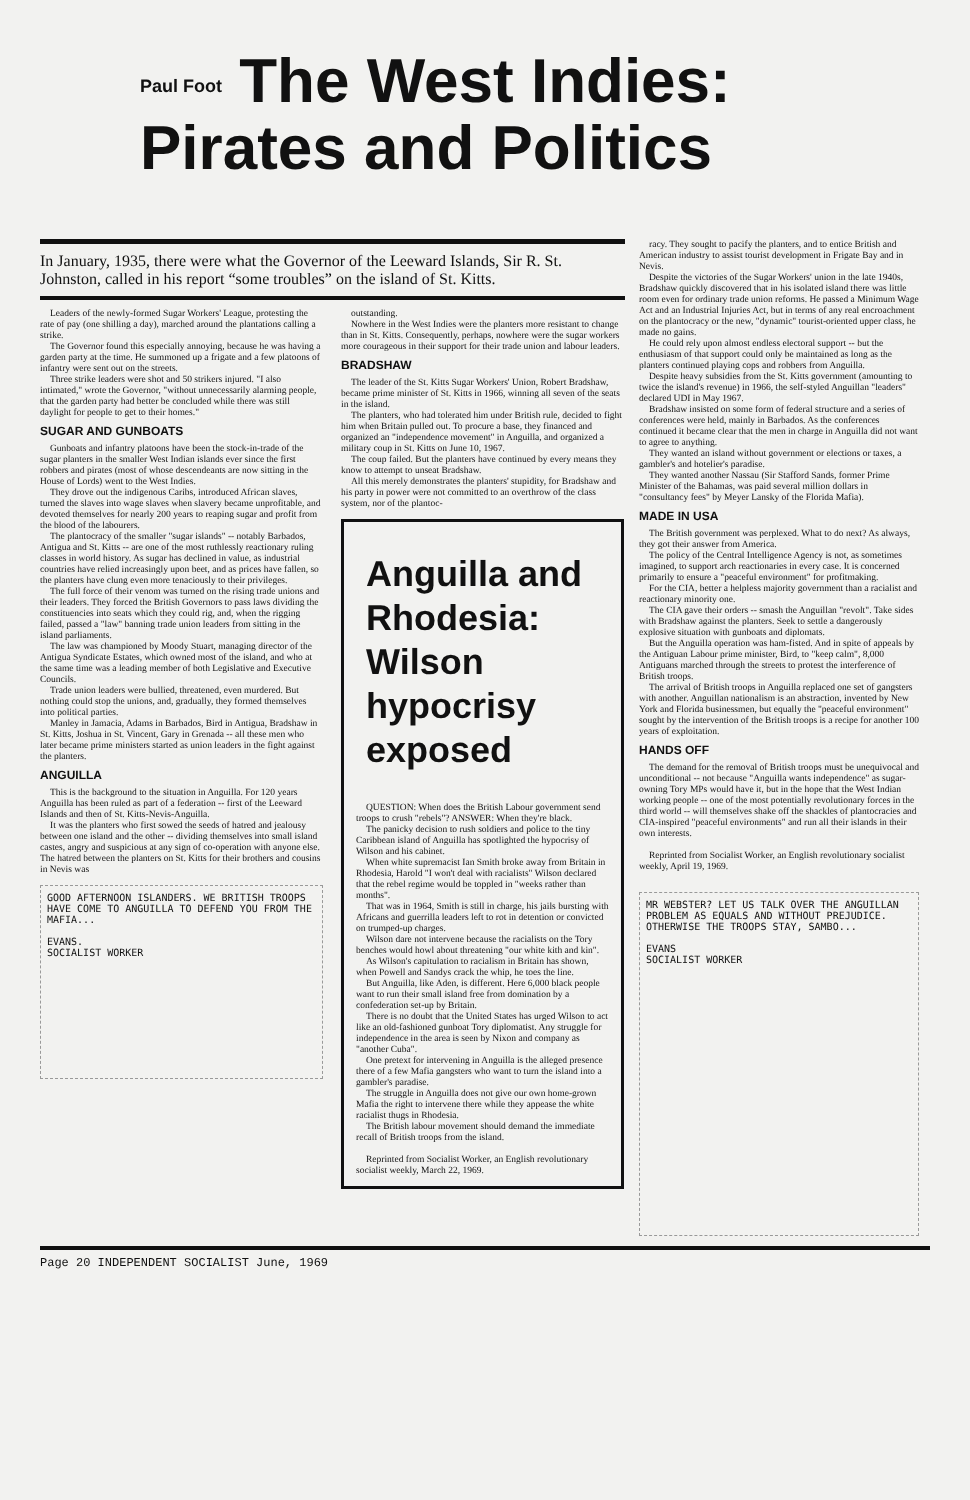Paul Foot The West Indies: Pirates and Politics
In January, 1935, there were what the Governor of the Leeward Islands, Sir R. St. Johnston, called in his report “some troubles” on the island of St. Kitts.
Leaders of the newly-formed Sugar Workers' League, protesting the rate of pay (one shilling a day), marched around the plantations calling a strike.
The Governor found this especially annoying, because he was having a garden party at the time. He summoned up a frigate and a few platoons of infantry were sent out on the streets.
Three strike leaders were shot and 50 strikers injured. "I also intimated," wrote the Governor, "without unnecessarily alarming people, that the garden party had better be concluded while there was still daylight for people to get to their homes."
SUGAR AND GUNBOATS
Gunboats and infantry platoons have been the stock-in-trade of the sugar planters in the smaller West Indian islands ever since the first robbers and pirates (most of whose descendeants are now sitting in the House of Lords) went to the West Indies.
They drove out the indigenous Caribs, introduced African slaves, turned the slaves into wage slaves when slavery became unprofitable, and devoted themselves for nearly 200 years to reaping sugar and profit from the blood of the labourers.
The plantocracy of the smaller "sugar islands" -- notably Barbados, Antigua and St. Kitts -- are one of the most ruthlessly reactionary ruling classes in world history. As sugar has declined in value, as industrial countries have relied increasingly upon beet, and as prices have fallen, so the planters have clung even more tenaciously to their privileges.
The full force of their venom was turned on the rising trade unions and their leaders. They forced the British Governors to pass laws dividing the constituencies into seats which they could rig, and, when the rigging failed, passed a "law" banning trade union leaders from sitting in the island parliaments.
The law was championed by Moody Stuart, managing director of the Antigua Syndicate Estates, which owned most of the island, and who at the same time was a leading member of both Legislative and Executive Councils.
Trade union leaders were bullied, threatened, even murdered. But nothing could stop the unions, and, gradually, they formed themselves into political parties.
Manley in Jamacia, Adams in Barbados, Bird in Antigua, Bradshaw in St. Kitts, Joshua in St. Vincent, Gary in Grenada -- all these men who later became prime ministers started as union leaders in the fight against the planters.
ANGUILLA
This is the background to the situation in Anguilla. For 120 years Anguilla has been ruled as part of a federation -- first of the Leeward Islands and then of St. Kitts-Nevis-Anguilla.
It was the planters who first sowed the seeds of hatred and jealousy between one island and the other -- dividing themselves into small island castes, angry and suspicious at any sign of co-operation with anyone else. The hatred between the planters on St. Kitts for their brothers and cousins in Nevis was
GOOD AFTERNOON ISLANDERS. WE BRITISH TROOPS HAVE COME TO ANGUILLA TO DEFEND YOU FROM THE MAFIA...
EVANS.
SOCIALIST WORKER
outstanding.
Nowhere in the West Indies were the planters more resistant to change than in St. Kitts. Consequently, perhaps, nowhere were the sugar workers more courageous in their support for their trade union and labour leaders.
BRADSHAW
The leader of the St. Kitts Sugar Workers' Union, Robert Bradshaw, became prime minister of St. Kitts in 1966, winning all seven of the seats in the island.
The planters, who had tolerated him under British rule, decided to fight him when Britain pulled out. To procure a base, they financed and organized an "independence movement" in Anguilla, and organized a military coup in St. Kitts on June 10, 1967.
The coup failed. But the planters have continued by every means they know to attempt to unseat Bradshaw.
All this merely demonstrates the planters' stupidity, for Bradshaw and his party in power were not committed to an overthrow of the class system, nor of the plantoc-
Anguilla and Rhodesia: Wilson hypocrisy exposed
QUESTION: When does the British Labour government send troops to crush "rebels"? ANSWER: When they're black.
The panicky decision to rush soldiers and police to the tiny Caribbean island of Anguilla has spotlighted the hypocrisy of Wilson and his cabinet.
When white supremacist Ian Smith broke away from Britain in Rhodesia, Harold "I won't deal with racialists" Wilson declared that the rebel regime would be toppled in "weeks rather than months".
That was in 1964, Smith is still in charge, his jails bursting with Africans and guerrilla leaders left to rot in detention or convicted on trumped-up charges.
Wilson dare not intervene because the racialists on the Tory benches would howl about threatening "our white kith and kin".
As Wilson's capitulation to racialism in Britain has shown, when Powell and Sandys crack the whip, he toes the line.
But Anguilla, like Aden, is different. Here 6,000 black people want to run their small island free from domination by a confederation set-up by Britain.
There is no doubt that the United States has urged Wilson to act like an old-fashioned gunboat Tory diplomatist. Any struggle for independence in the area is seen by Nixon and company as "another Cuba".
One pretext for intervening in Anguilla is the alleged presence there of a few Mafia gangsters who want to turn the island into a gambler's paradise.
The struggle in Anguilla does not give our own home-grown Mafia the right to intervene there while they appease the white racialist thugs in Rhodesia.
The British labour movement should demand the immediate recall of British troops from the island.
Reprinted from Socialist Worker, an English revolutionary socialist weekly, March 22, 1969.
racy. They sought to pacify the planters, and to entice British and American industry to assist tourist development in Frigate Bay and in Nevis.
Despite the victories of the Sugar Workers' union in the late 1940s, Bradshaw quickly discovered that in his isolated island there was little room even for ordinary trade union reforms. He passed a Minimum Wage Act and an Industrial Injuries Act, but in terms of any real encroachment on the plantocracy or the new, "dynamic" tourist-oriented upper class, he made no gains.
He could rely upon almost endless electoral support -- but the enthusiasm of that support could only be maintained as long as the planters continued playing cops and robbers from Anguilla.
Despite heavy subsidies from the St. Kitts government (amounting to twice the island's revenue) in 1966, the self-styled Anguillan "leaders" declared UDI in May 1967.
Bradshaw insisted on some form of federal structure and a series of conferences were held, mainly in Barbados. As the conferences continued it became clear that the men in charge in Anguilla did not want to agree to anything.
They wanted an island without government or elections or taxes, a gambler's and hotelier's paradise.
They wanted another Nassau (Sir Stafford Sands, former Prime Minister of the Bahamas, was paid several million dollars in "consultancy fees" by Meyer Lansky of the Florida Mafia).
MADE IN USA
The British government was perplexed. What to do next? As always, they got their answer from America.
The policy of the Central Intelligence Agency is not, as sometimes imagined, to support arch reactionaries in every case. It is concerned primarily to ensure a "peaceful environment" for profitmaking.
For the CIA, better a helpless majority government than a racialist and reactionary minority one.
The CIA gave their orders -- smash the Anguillan "revolt". Take sides with Bradshaw against the planters. Seek to settle a dangerously explosive situation with gunboats and diplomats.
But the Anguilla operation was ham-fisted. And in spite of appeals by the Antiguan Labour prime minister, Bird, to "keep calm", 8,000 Antiguans marched through the streets to protest the interference of British troops.
The arrival of British troops in Anguilla replaced one set of gangsters with another. Anguillan nationalism is an abstraction, invented by New York and Florida businessmen, but equally the "peaceful environment" sought by the intervention of the British troops is a recipe for another 100 years of exploitation.
HANDS OFF
The demand for the removal of British troops must be unequivocal and unconditional -- not because "Anguilla wants independence" as sugar-owning Tory MPs would have it, but in the hope that the West Indian working people -- one of the most potentially revolutionary forces in the third world -- will themselves shake off the shackles of plantocracies and CIA-inspired "peaceful environments" and run all their islands in their own interests.
Reprinted from Socialist Worker, an English revolutionary socialist weekly, April 19, 1969.
MR WEBSTER? LET US TALK OVER THE ANGUILLAN PROBLEM AS EQUALS AND WITHOUT PREJUDICE. OTHERWISE THE TROOPS STAY, SAMBO...
EVANS
SOCIALIST WORKER
Page 20 INDEPENDENT SOCIALIST June, 1969